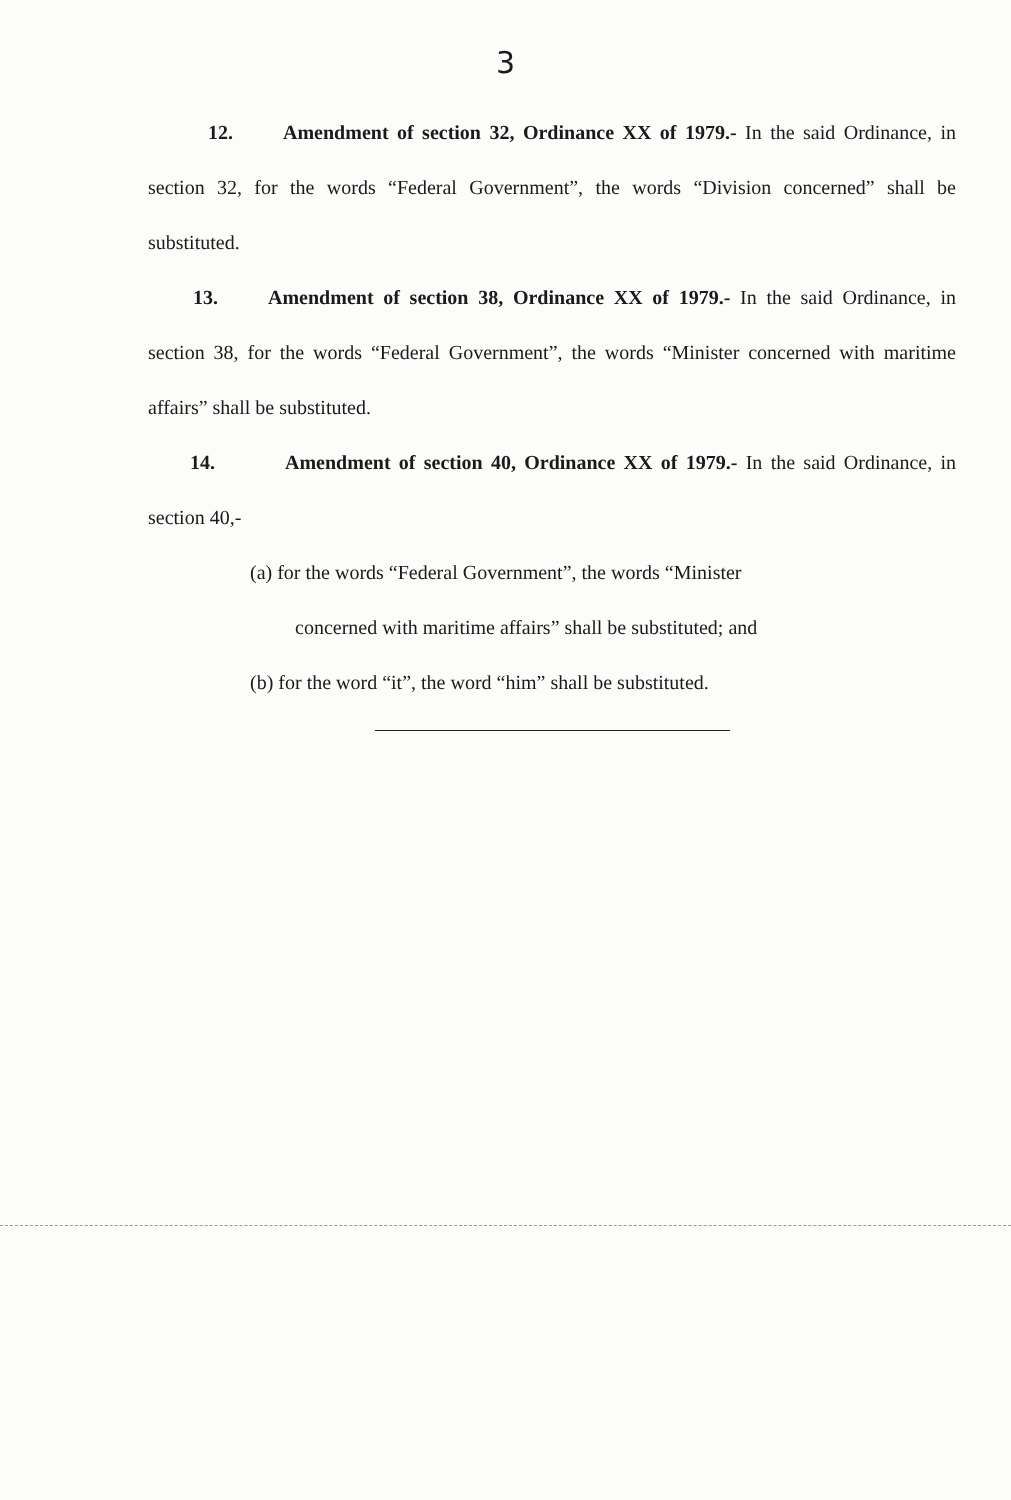3
12. Amendment of section 32, Ordinance XX of 1979.- In the said Ordinance, in section 32, for the words “Federal Government”, the words “Division concerned” shall be substituted.
13. Amendment of section 38, Ordinance XX of 1979.- In the said Ordinance, in section 38, for the words “Federal Government”, the words “Minister concerned with maritime affairs” shall be substituted.
14. Amendment of section 40, Ordinance XX of 1979.- In the said Ordinance, in section 40,-
(a) for the words “Federal Government”, the words “Minister
concerned with maritime affairs” shall be substituted; and
(b) for the word “it”, the word “him” shall be substituted.